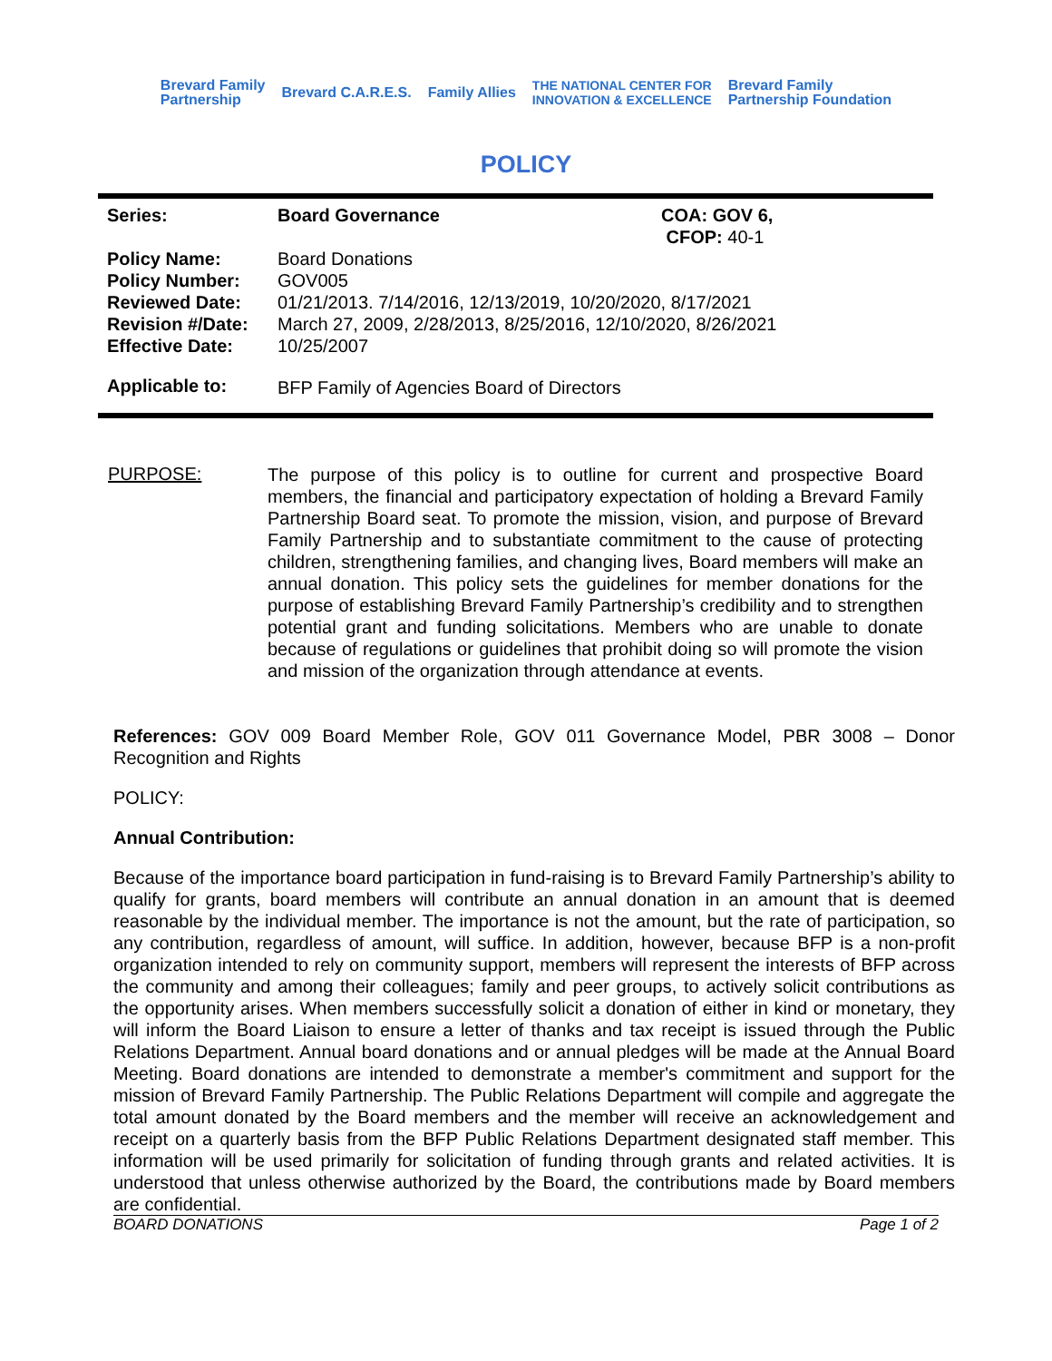Brevard Family
Partnership Brevard C.A.R.E.S. Family Allies THE NATIONAL CENTER FOR
INNOVATION & EXCELLENCE Brevard Family
Partnership Foundation
POLICY
| Series: | Board Governance | COA: GOV 6, CFOP: 40-1 |
| Policy Name: | Board Donations | |
| Policy Number: | GOV005 | |
| Reviewed Date: | 01/21/2013. 7/14/2016, 12/13/2019, 10/20/2020, 8/17/2021 | |
| Revision #/Date: | March 27, 2009, 2/28/2013, 8/25/2016, 12/10/2020, 8/26/2021 | |
| Effective Date: | 10/25/2007 | |
| Applicable to: | BFP Family of Agencies Board of Directors | |
PURPOSE:
The purpose of this policy is to outline for current and prospective Board members, the financial and participatory expectation of holding a Brevard Family Partnership Board seat. To promote the mission, vision, and purpose of Brevard Family Partnership and to substantiate commitment to the cause of protecting children, strengthening families, and changing lives, Board members will make an annual donation. This policy sets the guidelines for member donations for the purpose of establishing Brevard Family Partnership’s credibility and to strengthen potential grant and funding solicitations. Members who are unable to donate because of regulations or guidelines that prohibit doing so will promote the vision and mission of the organization through attendance at events.
References: GOV 009 Board Member Role, GOV 011 Governance Model, PBR 3008 – Donor Recognition and Rights
POLICY:
Annual Contribution:
Because of the importance board participation in fund-raising is to Brevard Family Partnership’s ability to qualify for grants, board members will contribute an annual donation in an amount that is deemed reasonable by the individual member. The importance is not the amount, but the rate of participation, so any contribution, regardless of amount, will suffice. In addition, however, because BFP is a non-profit organization intended to rely on community support, members will represent the interests of BFP across the community and among their colleagues; family and peer groups, to actively solicit contributions as the opportunity arises. When members successfully solicit a donation of either in kind or monetary, they will inform the Board Liaison to ensure a letter of thanks and tax receipt is issued through the Public Relations Department. Annual board donations and or annual pledges will be made at the Annual Board Meeting. Board donations are intended to demonstrate a member's commitment and support for the mission of Brevard Family Partnership. The Public Relations Department will compile and aggregate the total amount donated by the Board members and the member will receive an acknowledgement and receipt on a quarterly basis from the BFP Public Relations Department designated staff member. This information will be used primarily for solicitation of funding through grants and related activities. It is understood that unless otherwise authorized by the Board, the contributions made by Board members are confidential.
BOARD DONATIONS Page 1 of 2